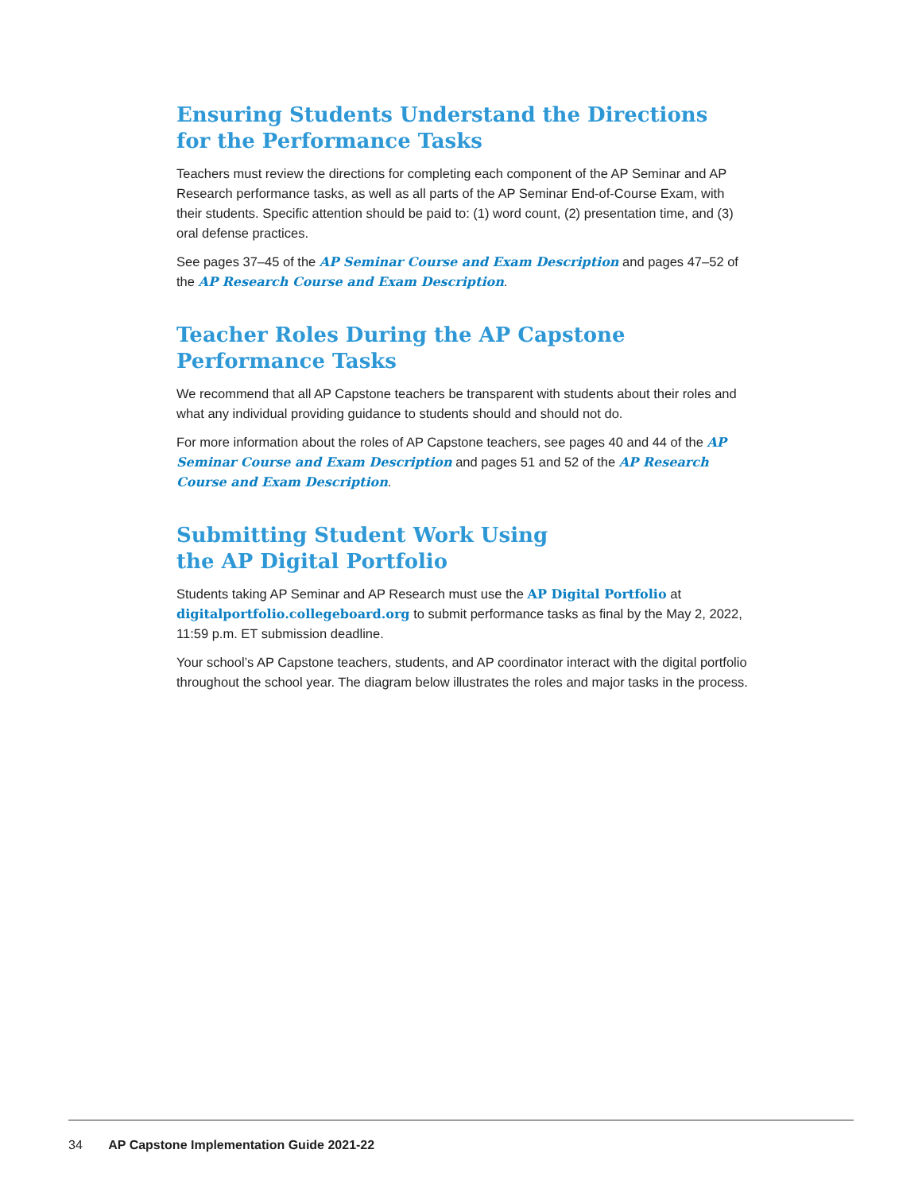Ensuring Students Understand the Directions
for the Performance Tasks
Teachers must review the directions for completing each component of the AP Seminar and AP Research performance tasks, as well as all parts of the AP Seminar End-of-Course Exam, with their students. Specific attention should be paid to: (1) word count, (2) presentation time, and (3) oral defense practices.
See pages 37–45 of the AP Seminar Course and Exam Description and pages 47–52 of the AP Research Course and Exam Description.
Teacher Roles During the AP Capstone
Performance Tasks
We recommend that all AP Capstone teachers be transparent with students about their roles and what any individual providing guidance to students should and should not do.
For more information about the roles of AP Capstone teachers, see pages 40 and 44 of the AP Seminar Course and Exam Description and pages 51 and 52 of the AP Research Course and Exam Description.
Submitting Student Work Using
the AP Digital Portfolio
Students taking AP Seminar and AP Research must use the AP Digital Portfolio at digitalportfolio.collegeboard.org to submit performance tasks as final by the May 2, 2022, 11:59 p.m. ET submission deadline.
Your school’s AP Capstone teachers, students, and AP coordinator interact with the digital portfolio throughout the school year. The diagram below illustrates the roles and major tasks in the process.
34 AP Capstone Implementation Guide 2021-22